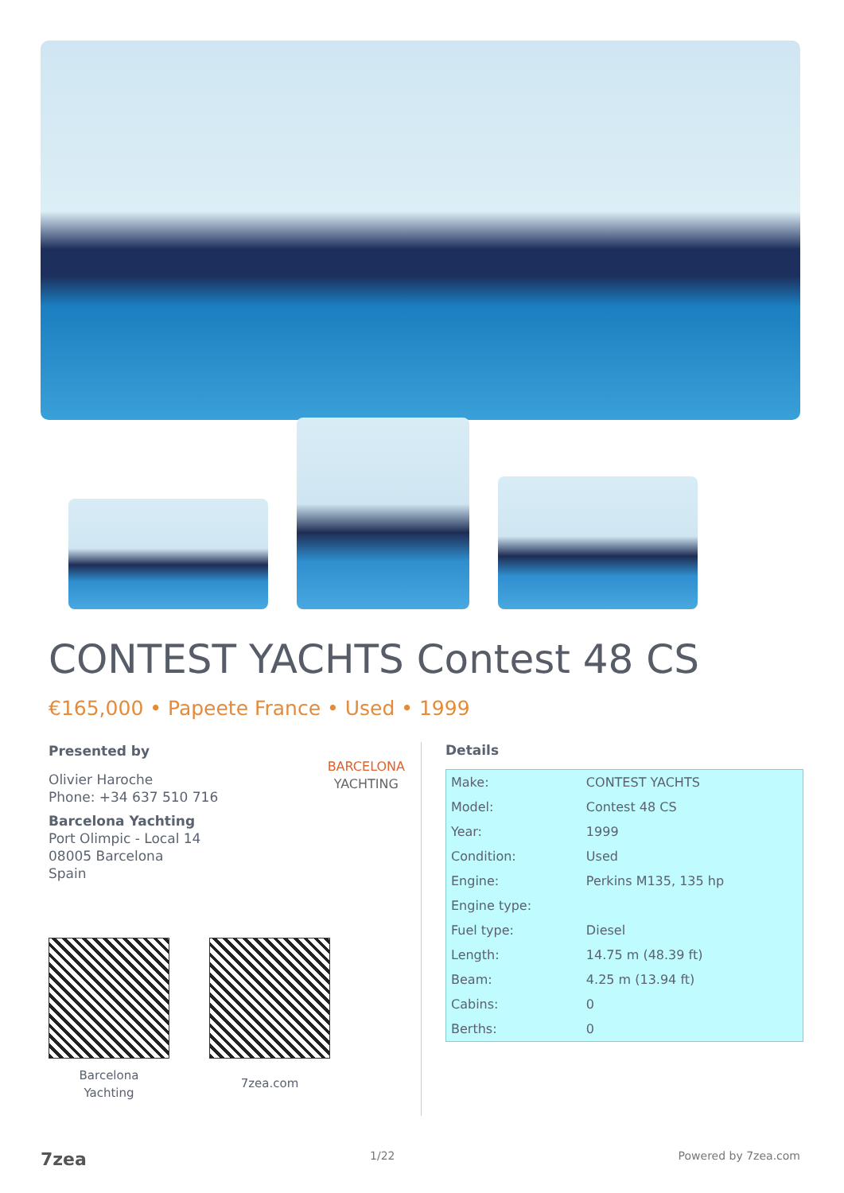CONTEST YACHTS Contest 48 CS
€165,000 • Papeete France • Used • 1999
Presented by
Olivier Haroche
Phone: +34 637 510 716
Barcelona Yachting
Port Olimpic - Local 14
08005 Barcelona
Spain
BARCELONA
YACHTING
Barcelona
Yachting
7zea.com
Details
| Make: | CONTEST YACHTS |
| Model: | Contest 48 CS |
| Year: | 1999 |
| Condition: | Used |
| Engine: | Perkins M135, 135 hp |
| Engine type: | |
| Fuel type: | Diesel |
| Length: | 14.75 m (48.39 ft) |
| Beam: | 4.25 m (13.94 ft) |
| Cabins: | 0 |
| Berths: | 0 |
7zea 1/22 Powered by 7zea.com